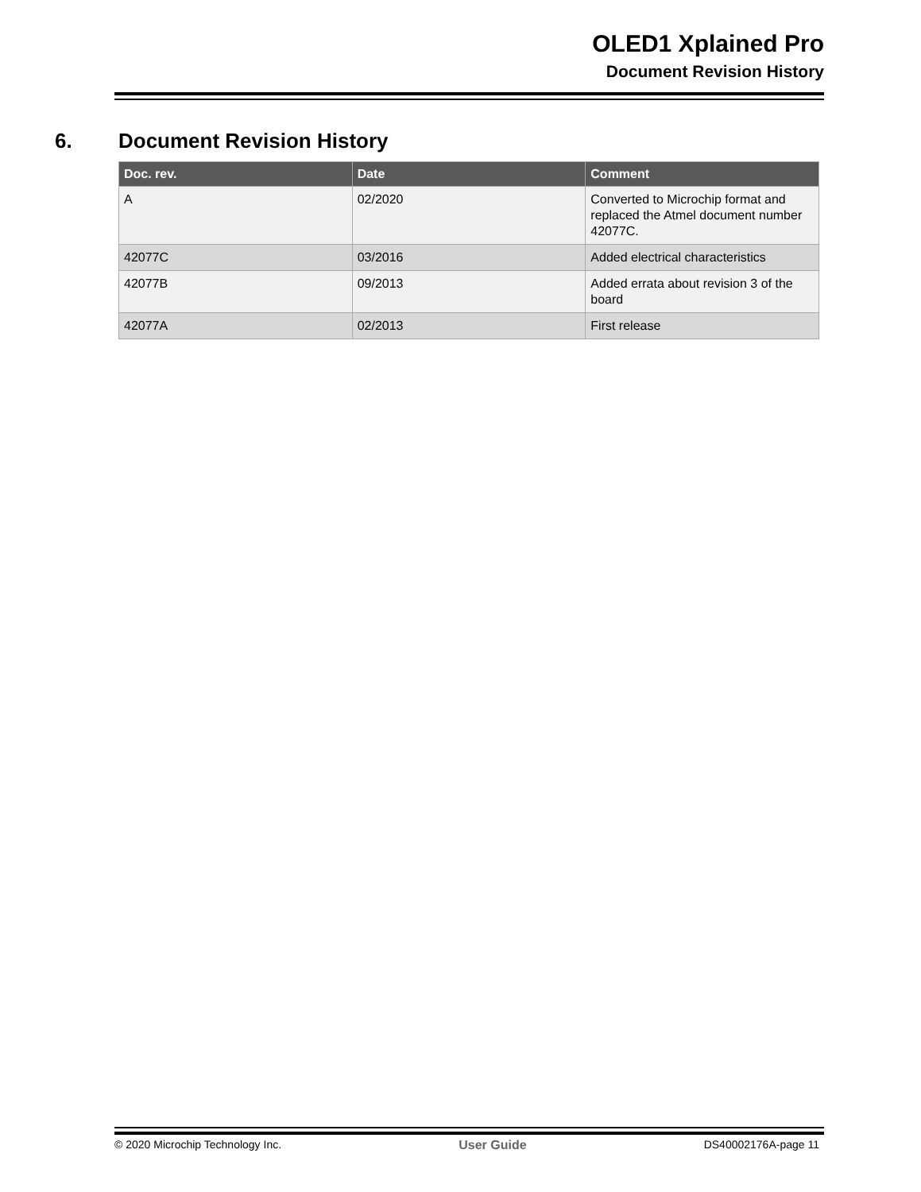OLED1 Xplained Pro
Document Revision History
6. Document Revision History
| Doc. rev. | Date | Comment |
| --- | --- | --- |
| A | 02/2020 | Converted to Microchip format and replaced the Atmel document number 42077C. |
| 42077C | 03/2016 | Added electrical characteristics |
| 42077B | 09/2013 | Added errata about revision 3 of the board |
| 42077A | 02/2013 | First release |
© 2020 Microchip Technology Inc. User Guide DS40002176A-page 11